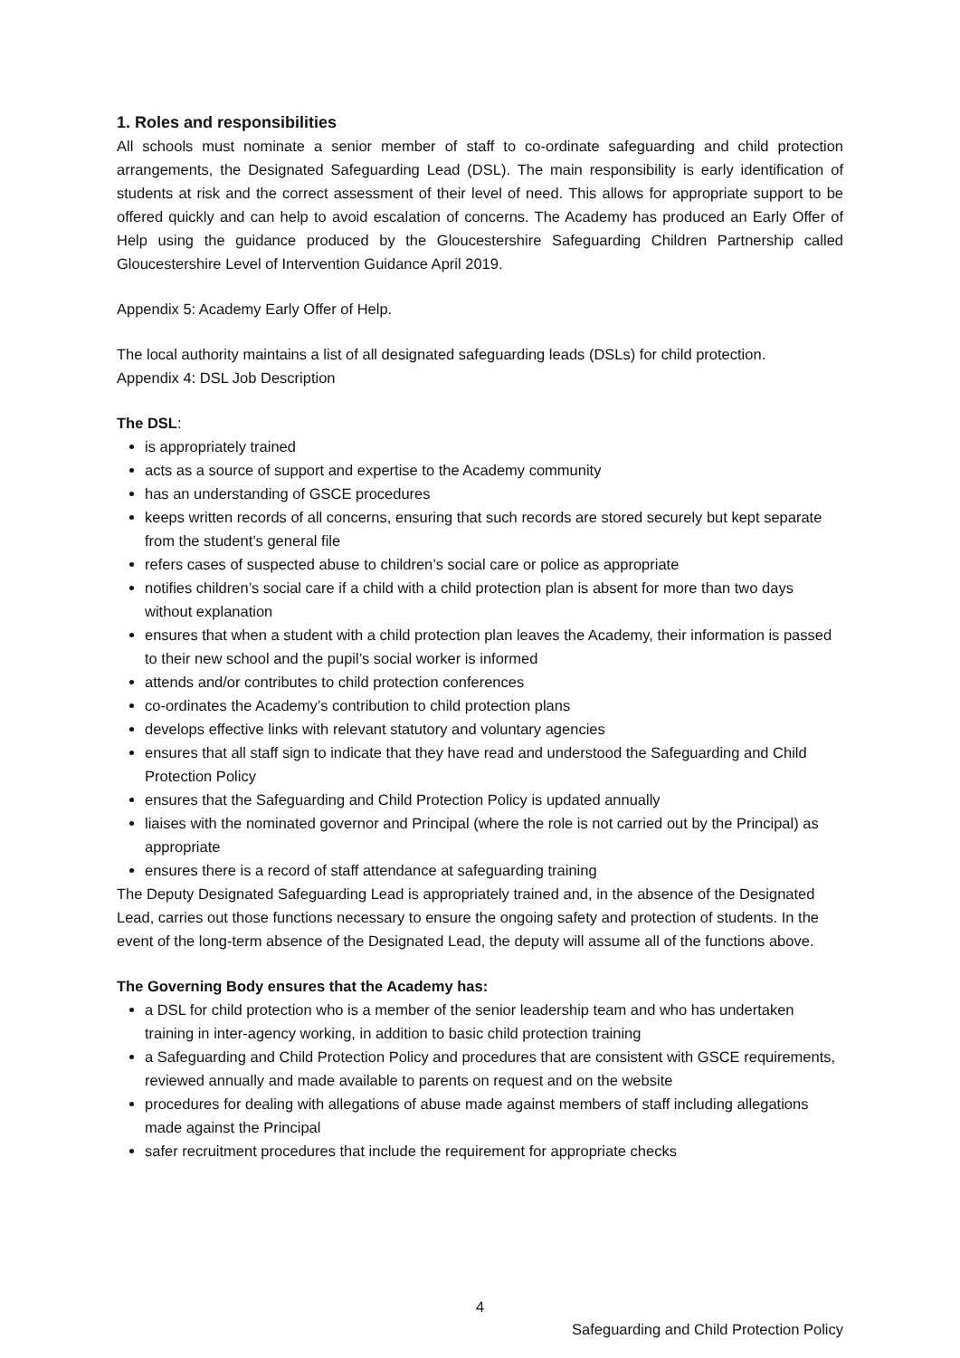1. Roles and responsibilities
All schools must nominate a senior member of staff to co-ordinate safeguarding and child protection arrangements, the Designated Safeguarding Lead (DSL). The main responsibility is early identification of students at risk and the correct assessment of their level of need. This allows for appropriate support to be offered quickly and can help to avoid escalation of concerns. The Academy has produced an Early Offer of Help using the guidance produced by the Gloucestershire Safeguarding Children Partnership called Gloucestershire Level of Intervention Guidance April 2019.
Appendix 5: Academy Early Offer of Help.
The local authority maintains a list of all designated safeguarding leads (DSLs) for child protection.
Appendix 4: DSL Job Description
The DSL:
is appropriately trained
acts as a source of support and expertise to the Academy community
has an understanding of GSCE procedures
keeps written records of all concerns, ensuring that such records are stored securely but kept separate from the student’s general file
refers cases of suspected abuse to children’s social care or police as appropriate
notifies children’s social care if a child with a child protection plan is absent for more than two days without explanation
ensures that when a student with a child protection plan leaves the Academy, their information is passed to their new school and the pupil’s social worker is informed
attends and/or contributes to child protection conferences
co-ordinates the Academy’s contribution to child protection plans
develops effective links with relevant statutory and voluntary agencies
ensures that all staff sign to indicate that they have read and understood the Safeguarding and Child Protection Policy
ensures that the Safeguarding and Child Protection Policy is updated annually
liaises with the nominated governor and Principal (where the role is not carried out by the Principal) as appropriate
ensures there is a record of staff attendance at safeguarding training
The Deputy Designated Safeguarding Lead is appropriately trained and, in the absence of the Designated Lead, carries out those functions necessary to ensure the ongoing safety and protection of students. In the event of the long-term absence of the Designated Lead, the deputy will assume all of the functions above.
The Governing Body ensures that the Academy has:
a DSL for child protection who is a member of the senior leadership team and who has undertaken training in inter-agency working, in addition to basic child protection training
a Safeguarding and Child Protection Policy and procedures that are consistent with GSCE requirements, reviewed annually and made available to parents on request and on the website
procedures for dealing with allegations of abuse made against members of staff including allegations made against the Principal
safer recruitment procedures that include the requirement for appropriate checks
4
Safeguarding and Child Protection Policy